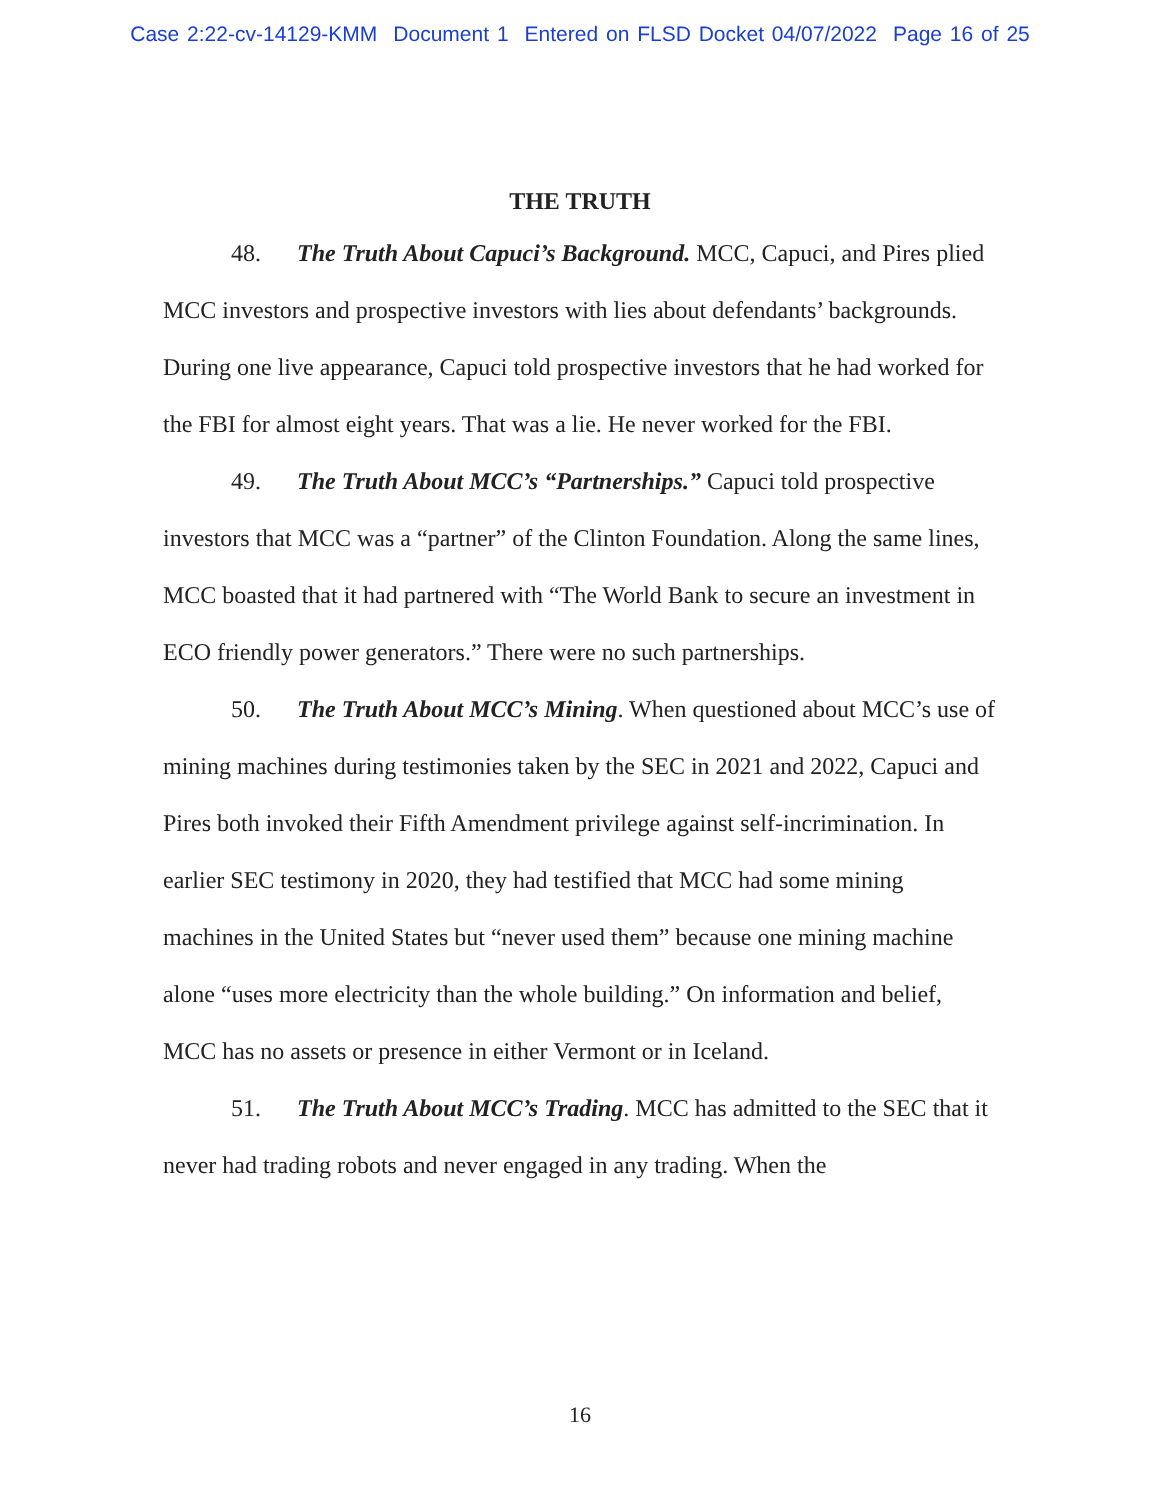Case 2:22-cv-14129-KMM Document 1 Entered on FLSD Docket 04/07/2022 Page 16 of 25
THE TRUTH
48. The Truth About Capuci’s Background. MCC, Capuci, and Pires plied MCC investors and prospective investors with lies about defendants’ backgrounds. During one live appearance, Capuci told prospective investors that he had worked for the FBI for almost eight years. That was a lie. He never worked for the FBI.
49. The Truth About MCC’s “Partnerships.” Capuci told prospective investors that MCC was a “partner” of the Clinton Foundation. Along the same lines, MCC boasted that it had partnered with “The World Bank to secure an investment in ECO friendly power generators.” There were no such partnerships.
50. The Truth About MCC’s Mining. When questioned about MCC’s use of mining machines during testimonies taken by the SEC in 2021 and 2022, Capuci and Pires both invoked their Fifth Amendment privilege against self-incrimination. In earlier SEC testimony in 2020, they had testified that MCC had some mining machines in the United States but “never used them” because one mining machine alone “uses more electricity than the whole building.” On information and belief, MCC has no assets or presence in either Vermont or in Iceland.
51. The Truth About MCC’s Trading. MCC has admitted to the SEC that it never had trading robots and never engaged in any trading. When the
16